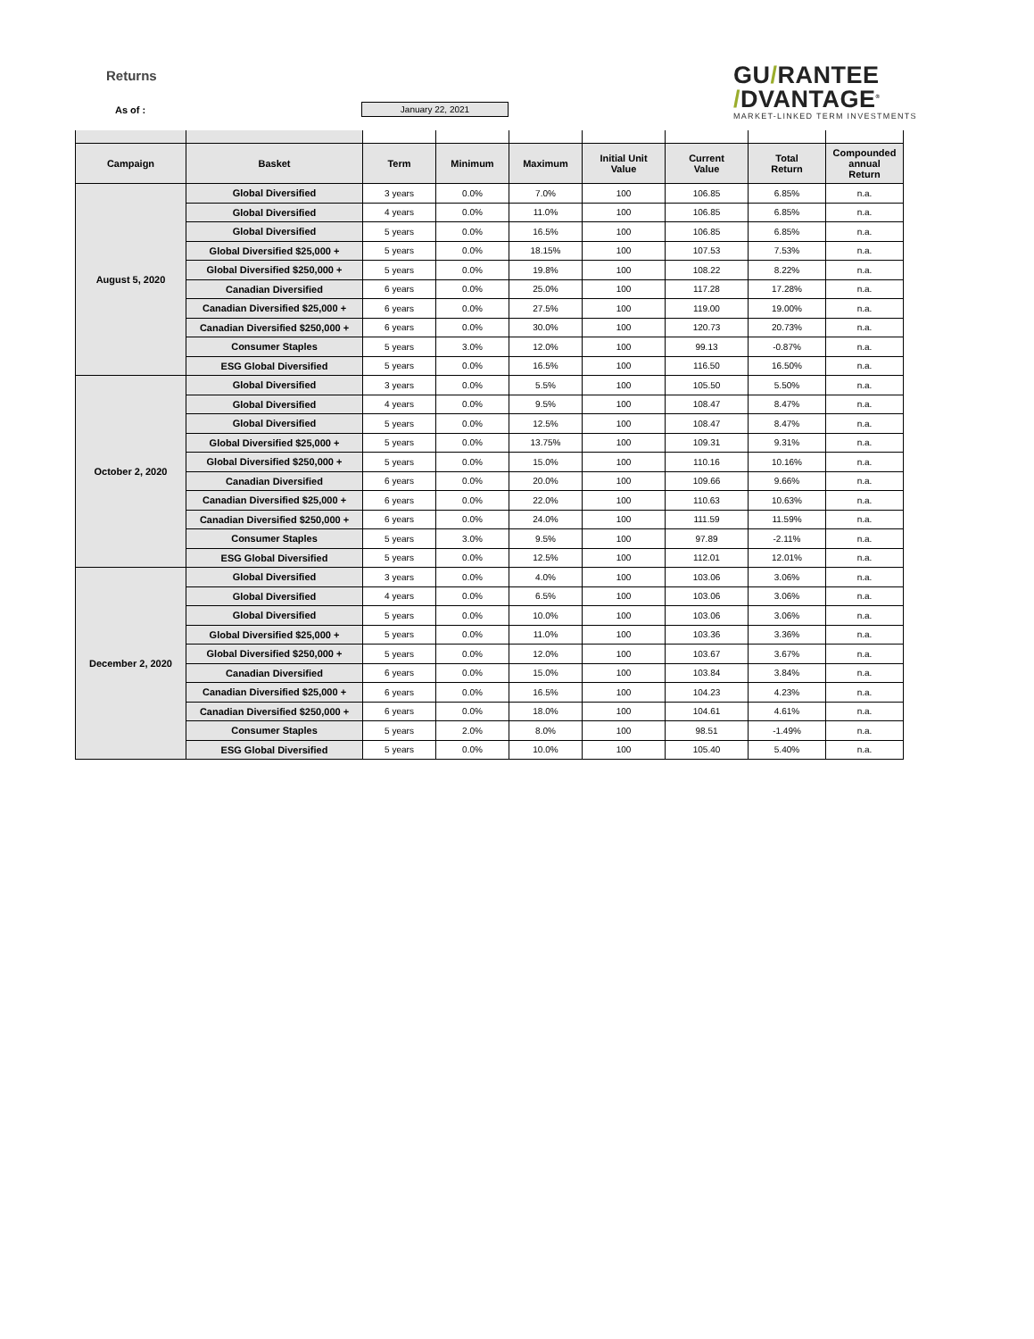Returns
As of : January 22, 2021
GU/RANTEE
/DVANTAGE<sup>®</sup>
MARKET-LINKED TERM INVESTMENTS
| Campaign | Basket | Term | Minimum | Maximum | Initial Unit Value | Current Value | Total Return | Compounded annual Return |
| --- | --- | --- | --- | --- | --- | --- | --- | --- |
| August 5, 2020 | Global Diversified | 3 years | 0.0% | 7.0% | 100 | 106.85 | 6.85% | n.a. |
| | Global Diversified | 4 years | 0.0% | 11.0% | 100 | 106.85 | 6.85% | n.a. |
| | Global Diversified | 5 years | 0.0% | 16.5% | 100 | 106.85 | 6.85% | n.a. |
| | Global Diversified $25,000 + | 5 years | 0.0% | 18.15% | 100 | 107.53 | 7.53% | n.a. |
| | Global Diversified $250,000 + | 5 years | 0.0% | 19.8% | 100 | 108.22 | 8.22% | n.a. |
| | Canadian Diversified | 6 years | 0.0% | 25.0% | 100 | 117.28 | 17.28% | n.a. |
| | Canadian Diversified $25,000 + | 6 years | 0.0% | 27.5% | 100 | 119.00 | 19.00% | n.a. |
| | Canadian Diversified $250,000 + | 6 years | 0.0% | 30.0% | 100 | 120.73 | 20.73% | n.a. |
| | Consumer Staples | 5 years | 3.0% | 12.0% | 100 | 99.13 | -0.87% | n.a. |
| | ESG Global Diversified | 5 years | 0.0% | 16.5% | 100 | 116.50 | 16.50% | n.a. |
| October 2, 2020 | Global Diversified | 3 years | 0.0% | 5.5% | 100 | 105.50 | 5.50% | n.a. |
| | Global Diversified | 4 years | 0.0% | 9.5% | 100 | 108.47 | 8.47% | n.a. |
| | Global Diversified | 5 years | 0.0% | 12.5% | 100 | 108.47 | 8.47% | n.a. |
| | Global Diversified $25,000 + | 5 years | 0.0% | 13.75% | 100 | 109.31 | 9.31% | n.a. |
| | Global Diversified $250,000 + | 5 years | 0.0% | 15.0% | 100 | 110.16 | 10.16% | n.a. |
| | Canadian Diversified | 6 years | 0.0% | 20.0% | 100 | 109.66 | 9.66% | n.a. |
| | Canadian Diversified $25,000 + | 6 years | 0.0% | 22.0% | 100 | 110.63 | 10.63% | n.a. |
| | Canadian Diversified $250,000 + | 6 years | 0.0% | 24.0% | 100 | 111.59 | 11.59% | n.a. |
| | Consumer Staples | 5 years | 3.0% | 9.5% | 100 | 97.89 | -2.11% | n.a. |
| | ESG Global Diversified | 5 years | 0.0% | 12.5% | 100 | 112.01 | 12.01% | n.a. |
| December 2, 2020 | Global Diversified | 3 years | 0.0% | 4.0% | 100 | 103.06 | 3.06% | n.a. |
| | Global Diversified | 4 years | 0.0% | 6.5% | 100 | 103.06 | 3.06% | n.a. |
| | Global Diversified | 5 years | 0.0% | 10.0% | 100 | 103.06 | 3.06% | n.a. |
| | Global Diversified $25,000 + | 5 years | 0.0% | 11.0% | 100 | 103.36 | 3.36% | n.a. |
| | Global Diversified $250,000 + | 5 years | 0.0% | 12.0% | 100 | 103.67 | 3.67% | n.a. |
| | Canadian Diversified | 6 years | 0.0% | 15.0% | 100 | 103.84 | 3.84% | n.a. |
| | Canadian Diversified $25,000 + | 6 years | 0.0% | 16.5% | 100 | 104.23 | 4.23% | n.a. |
| | Canadian Diversified $250,000 + | 6 years | 0.0% | 18.0% | 100 | 104.61 | 4.61% | n.a. |
| | Consumer Staples | 5 years | 2.0% | 8.0% | 100 | 98.51 | -1.49% | n.a. |
| | ESG Global Diversified | 5 years | 0.0% | 10.0% | 100 | 105.40 | 5.40% | n.a. |